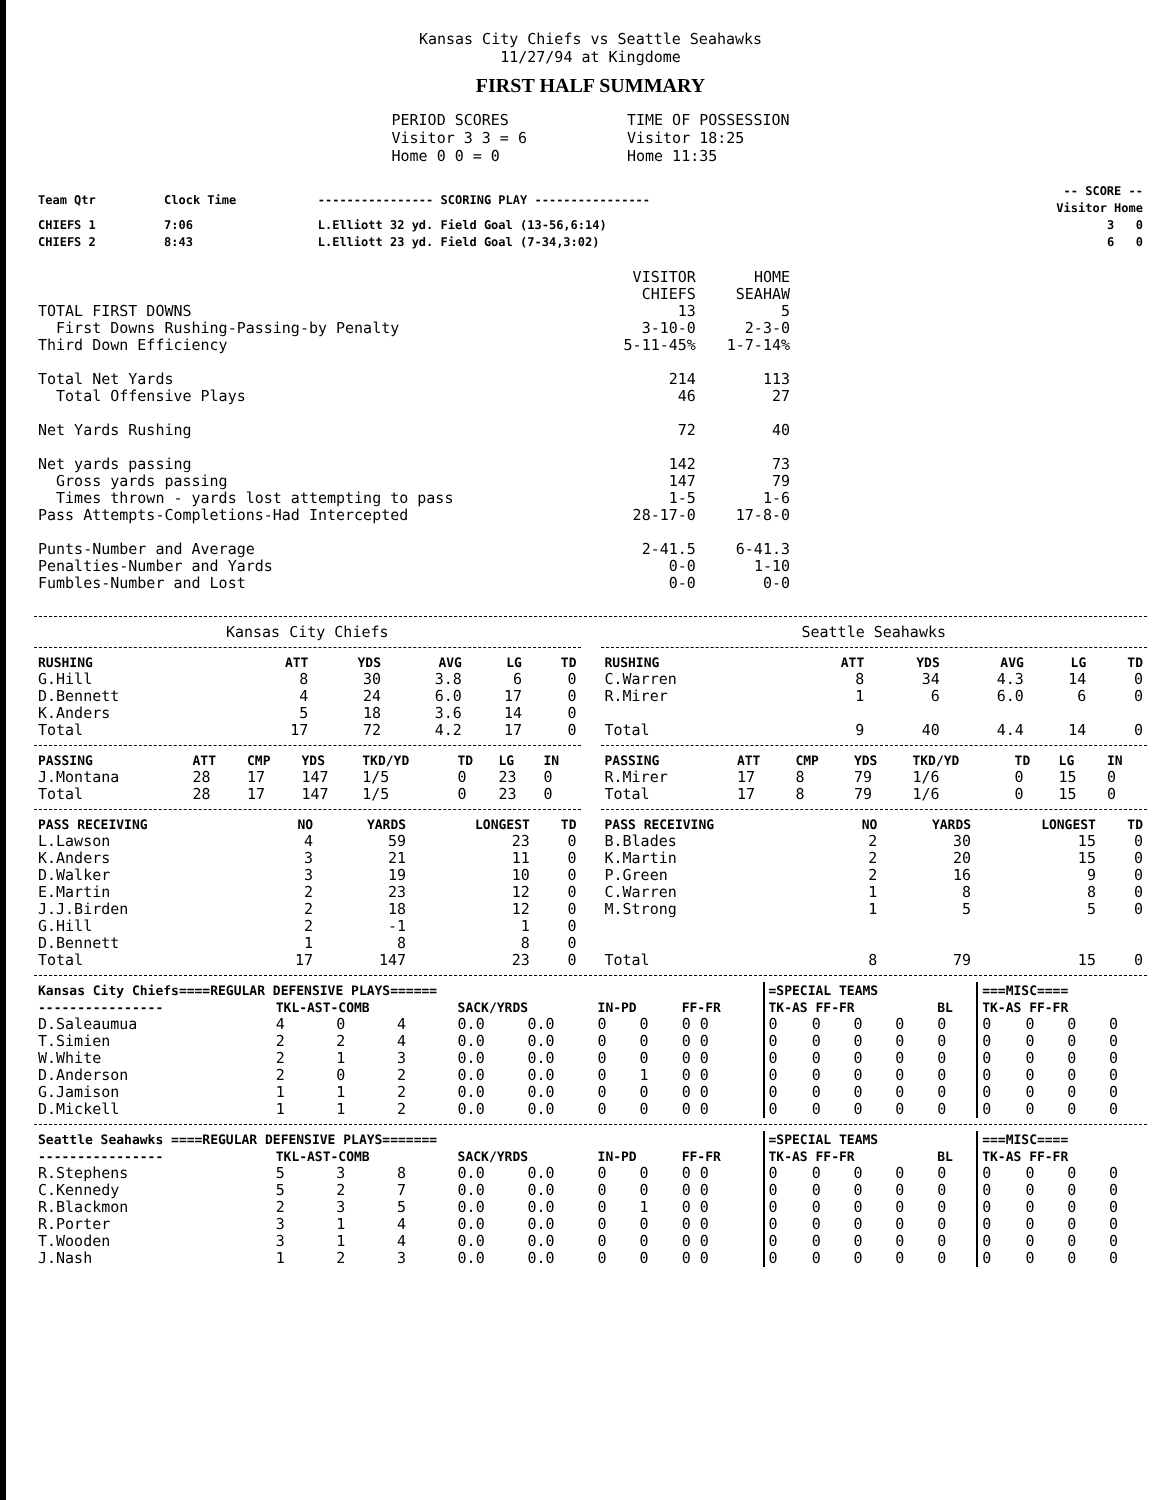Kansas City Chiefs vs Seattle Seahawks
11/27/94 at Kingdome
FIRST HALF SUMMARY
PERIOD SCORES
Visitor 3 3 = 6
Home 0 0 = 0
TIME OF POSSESSION
Visitor 18:25
Home 11:35
| Team Qtr | Clock Time | ---------------- SCORING PLAY ---------------- | -- SCORE -- Visitor Home |
| CHIEFS 1 | 7:06 | L.Elliott 32 yd. Field Goal (13-56,6:14) | 3 0 |
| CHIEFS 2 | 8:43 | L.Elliott 23 yd. Field Goal (7-34,3:02) | 6 0 |
| | VISITOR CHIEFS | HOME SEAHAW |
| TOTAL FIRST DOWNS | 13 | 5 |
| First Downs Rushing-Passing-by Penalty | 3-10-0 | 2-3-0 |
| Third Down Efficiency | 5-11-45% | 1-7-14% |
| Total Net Yards | 214 | 113 |
| Total Offensive Plays | 46 | 27 |
| Net Yards Rushing | 72 | 40 |
| Net yards passing | 142 | 73 |
| Gross yards passing | 147 | 79 |
| Times thrown - yards lost attempting to pass | 1-5 | 1-6 |
| Pass Attempts-Completions-Had Intercepted | 28-17-0 | 17-8-0 |
| Punts-Number and Average | 2-41.5 | 6-41.3 |
| Penalties-Number and Yards | 0-0 | 1-10 |
| Fumbles-Number and Lost | 0-0 | 0-0 |
Kansas City Chiefs
| RUSHING | ATT | YDS | AVG | LG | TD |
| --- | --- | --- | --- | --- | --- |
| G.Hill | 8 | 30 | 3.8 | 6 | 0 |
| D.Bennett | 4 | 24 | 6.0 | 17 | 0 |
| K.Anders | 5 | 18 | 3.6 | 14 | 0 |
| Total | 17 | 72 | 4.2 | 17 | 0 |
| PASSING | ATT | CMP | YDS | TKD/YD | TD | LG | IN |
| --- | --- | --- | --- | --- | --- | --- | --- |
| J.Montana | 28 | 17 | 147 | 1/5 | 0 | 23 | 0 |
| Total | 28 | 17 | 147 | 1/5 | 0 | 23 | 0 |
| PASS RECEIVING | NO | YARDS | LONGEST | TD |
| --- | --- | --- | --- | --- |
| L.Lawson | 4 | 59 | 23 | 0 |
| K.Anders | 3 | 21 | 11 | 0 |
| D.Walker | 3 | 19 | 10 | 0 |
| E.Martin | 2 | 23 | 12 | 0 |
| J.J.Birden | 2 | 18 | 12 | 0 |
| G.Hill | 2 | -1 | 1 | 0 |
| D.Bennett | 1 | 8 | 8 | 0 |
| Total | 17 | 147 | 23 | 0 |
Seattle Seahawks
| RUSHING | ATT | YDS | AVG | LG | TD |
| --- | --- | --- | --- | --- | --- |
| C.Warren | 8 | 34 | 4.3 | 14 | 0 |
| R.Mirer | 1 | 6 | 6.0 | 6 | 0 |
| Total | 9 | 40 | 4.4 | 14 | 0 |
| PASSING | ATT | CMP | YDS | TKD/YD | TD | LG | IN |
| --- | --- | --- | --- | --- | --- | --- | --- |
| R.Mirer | 17 | 8 | 79 | 1/6 | 0 | 15 | 0 |
| Total | 17 | 8 | 79 | 1/6 | 0 | 15 | 0 |
| PASS RECEIVING | NO | YARDS | LONGEST | TD |
| --- | --- | --- | --- | --- |
| B.Blades | 2 | 30 | 15 | 0 |
| K.Martin | 2 | 20 | 15 | 0 |
| P.Green | 2 | 16 | 9 | 0 |
| C.Warren | 1 | 8 | 8 | 0 |
| M.Strong | 1 | 5 | 5 | 0 |
| Total | 8 | 79 | 15 | 0 |
| Kansas City Chiefs====REGULAR DEFENSIVE PLAYS====== | | | | | | | | | =SPECIAL TEAMS | | | | | ===MISC==== | | | |
| --- | --- | --- | --- | --- | --- | --- | --- | --- | --- | --- | --- | --- | --- | --- | --- | --- | --- |
| ---------------- | TKL-AST-COMB | | | SACK/YRDS | | IN-PD | | FF-FR | TK-AS FF-FR | | | | BL | TK-AS FF-FR | | | |
| D.Saleaumua | 4 | 0 | 4 | 0.0 | 0.0 | 0 | 0 | 0 0 | 0 | 0 | 0 | 0 | 0 | 0 | 0 | 0 | 0 |
| T.Simien | 2 | 2 | 4 | 0.0 | 0.0 | 0 | 0 | 0 0 | 0 | 0 | 0 | 0 | 0 | 0 | 0 | 0 | 0 |
| W.White | 2 | 1 | 3 | 0.0 | 0.0 | 0 | 0 | 0 0 | 0 | 0 | 0 | 0 | 0 | 0 | 0 | 0 | 0 |
| D.Anderson | 2 | 0 | 2 | 0.0 | 0.0 | 0 | 1 | 0 0 | 0 | 0 | 0 | 0 | 0 | 0 | 0 | 0 | 0 |
| G.Jamison | 1 | 1 | 2 | 0.0 | 0.0 | 0 | 0 | 0 0 | 0 | 0 | 0 | 0 | 0 | 0 | 0 | 0 | 0 |
| D.Mickell | 1 | 1 | 2 | 0.0 | 0.0 | 0 | 0 | 0 0 | 0 | 0 | 0 | 0 | 0 | 0 | 0 | 0 | 0 |
| Seattle Seahawks ====REGULAR DEFENSIVE PLAYS======= | | | | | | | | | =SPECIAL TEAMS | | | | | ===MISC==== | | | |
| --- | --- | --- | --- | --- | --- | --- | --- | --- | --- | --- | --- | --- | --- | --- | --- | --- | --- |
| ---------------- | TKL-AST-COMB | | | SACK/YRDS | | IN-PD | | FF-FR | TK-AS FF-FR | | | | BL | TK-AS FF-FR | | | |
| R.Stephens | 5 | 3 | 8 | 0.0 | 0.0 | 0 | 0 | 0 0 | 0 | 0 | 0 | 0 | 0 | 0 | 0 | 0 | 0 |
| C.Kennedy | 5 | 2 | 7 | 0.0 | 0.0 | 0 | 0 | 0 0 | 0 | 0 | 0 | 0 | 0 | 0 | 0 | 0 | 0 |
| R.Blackmon | 2 | 3 | 5 | 0.0 | 0.0 | 0 | 1 | 0 0 | 0 | 0 | 0 | 0 | 0 | 0 | 0 | 0 | 0 |
| R.Porter | 3 | 1 | 4 | 0.0 | 0.0 | 0 | 0 | 0 0 | 0 | 0 | 0 | 0 | 0 | 0 | 0 | 0 | 0 |
| T.Wooden | 3 | 1 | 4 | 0.0 | 0.0 | 0 | 0 | 0 0 | 0 | 0 | 0 | 0 | 0 | 0 | 0 | 0 | 0 |
| J.Nash | 1 | 2 | 3 | 0.0 | 0.0 | 0 | 0 | 0 0 | 0 | 0 | 0 | 0 | 0 | 0 | 0 | 0 | 0 |